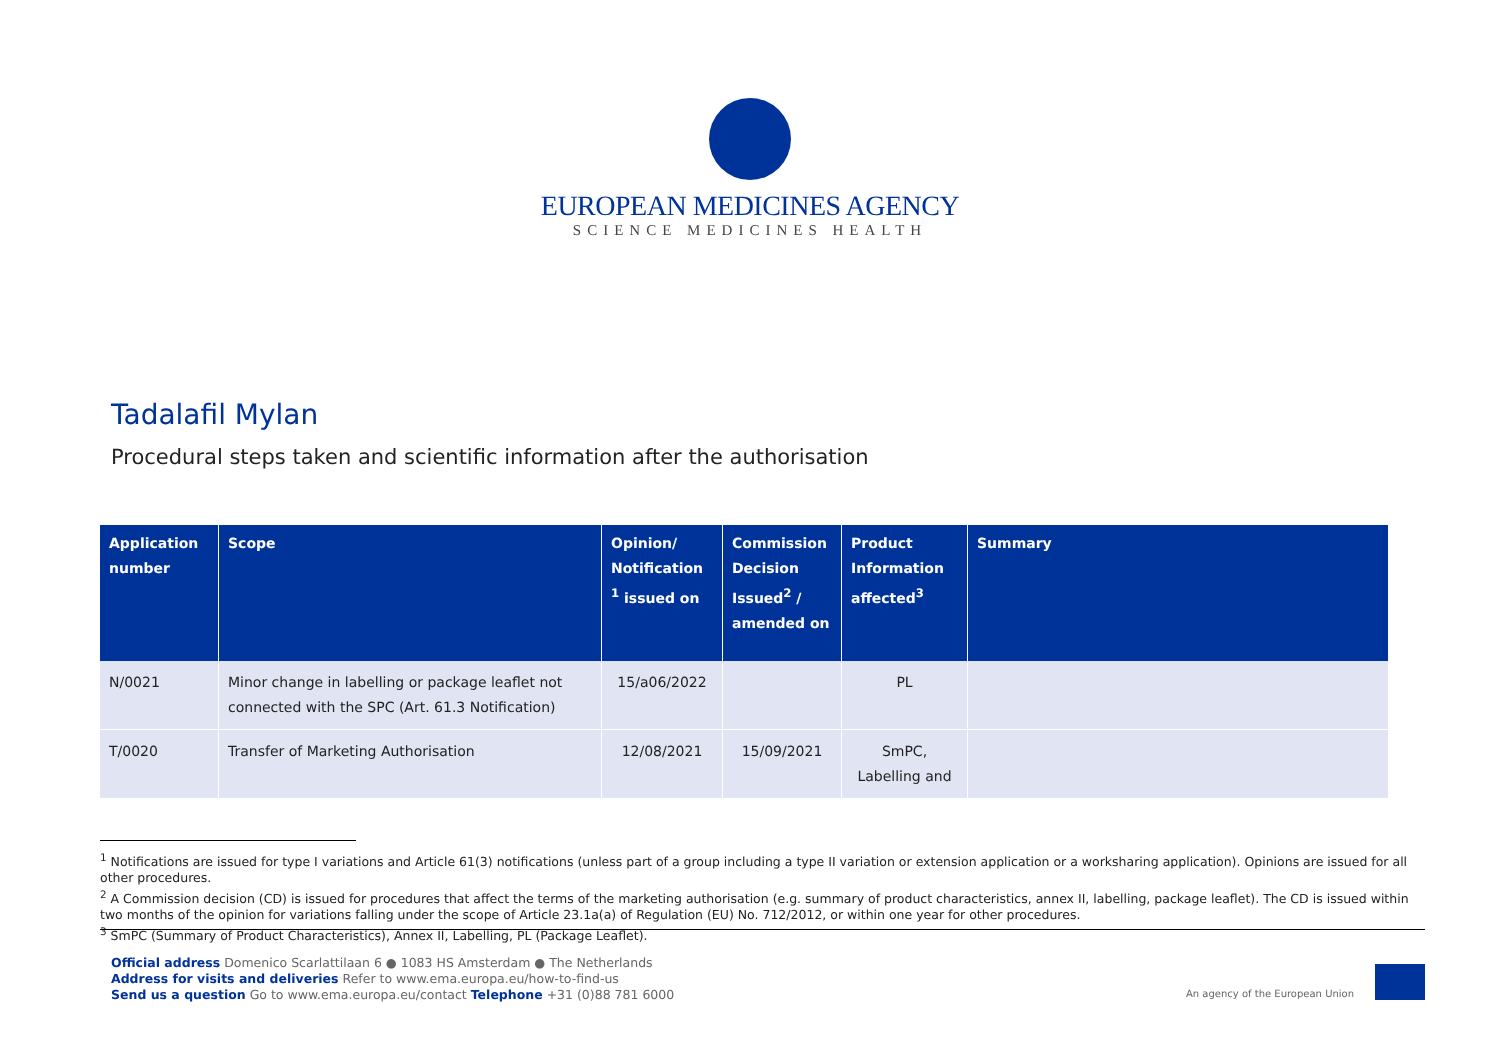EUROPEAN MEDICINES AGENCY
SCIENCE MEDICINES HEALTH
Tadalafil Mylan
Procedural steps taken and scientific information after the authorisation
| Application number | Scope | Opinion/ Notification <sup>1</sup> issued on | Commission Decision Issued<sup>2</sup> / amended on | Product Information affected<sup>3</sup> | Summary |
| --- | --- | --- | --- | --- | --- |
| N/0021 | Minor change in labelling or package leaflet not connected with the SPC (Art. 61.3 Notification) | 15/a06/2022 | | PL | |
| T/0020 | Transfer of Marketing Authorisation | 12/08/2021 | 15/09/2021 | SmPC, Labelling and | |
<sup>1</sup> Notifications are issued for type I variations and Article 61(3) notifications (unless part of a group including a type II variation or extension application or a worksharing application). Opinions are issued for all other procedures.
<sup>2</sup> A Commission decision (CD) is issued for procedures that affect the terms of the marketing authorisation (e.g. summary of product characteristics, annex II, labelling, package leaflet). The CD is issued within two months of the opinion for variations falling under the scope of Article 23.1a(a) of Regulation (EU) No. 712/2012, or within one year for other procedures.
<sup>3</sup> SmPC (Summary of Product Characteristics), Annex II, Labelling, PL (Package Leaflet).
Official address Domenico Scarlattilaan 6 ● 1083 HS Amsterdam ● The Netherlands
Address for visits and deliveries Refer to www.ema.europa.eu/how-to-find-us
Send us a question Go to www.ema.europa.eu/contact Telephone +31 (0)88 781 6000
An agency of the European Union